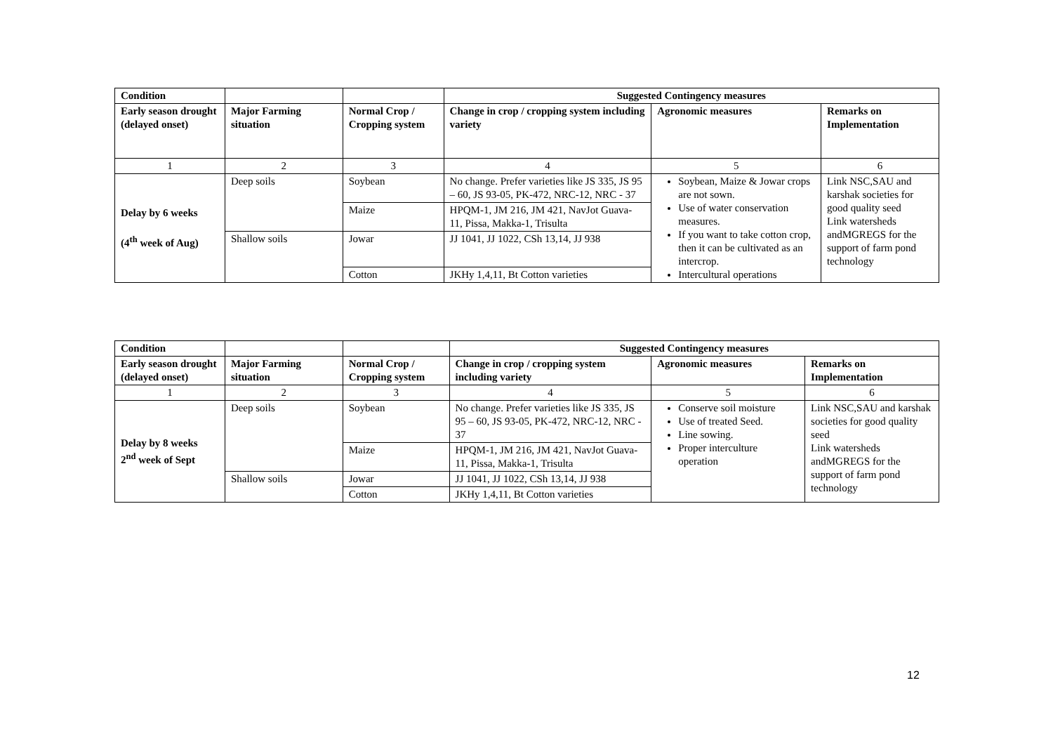| Condition | | | Suggested Contingency measures | | |
| Early season drought (delayed onset) | Major Farming situation | Normal Crop / Cropping system | Change in crop / cropping system including variety | Agronomic measures | Remarks on Implementation |
| 1 | 2 | 3 | 4 | 5 | 6 |
| Delay by 6 weeks (4<sup>th</sup> week of Aug) | Deep soils | Soybean | No change. Prefer varieties like JS 335, JS 95 – 60, JS 93-05, PK-472, NRC-12, NRC - 37 | Soybean, Maize & Jowar crops are not sown. Use of water conservation measures. If you want to take cotton crop, then it can be cultivated as an intercrop. Intercultural operations | Link NSC,SAU and karshak societies for good quality seed Link watersheds andMGREGS for the support of farm pond technology |
| | | Maize | HPQM-1, JM 216, JM 421, NavJot Guava- 11, Pissa, Makka-1, Trisulta | | |
| | Shallow soils | Jowar | JJ 1041, JJ 1022, CSh 13,14, JJ 938 | | |
| | | Cotton | JKHy 1,4,11, Bt Cotton varieties | | |
| Condition | | | Suggested Contingency measures | | |
| Early season drought (delayed onset) | Major Farming situation | Normal Crop / Cropping system | Change in crop / cropping system including variety | Agronomic measures | Remarks on Implementation |
| 1 | 2 | 3 | 4 | 5 | 6 |
| Delay by 8 weeks 2<sup>nd</sup> week of Sept | Deep soils | Soybean | No change. Prefer varieties like JS 335, JS 95 – 60, JS 93-05, PK-472, NRC-12, NRC - 37 | Conserve soil moisture Use of treated Seed. Line sowing. Proper interculture operation | Link NSC,SAU and karshak societies for good quality seed Link watersheds andMGREGS for the support of farm pond technology |
| | | Maize | HPQM-1, JM 216, JM 421, NavJot Guava- 11, Pissa, Makka-1, Trisulta | | |
| | Shallow soils | Jowar | JJ 1041, JJ 1022, CSh 13,14, JJ 938 | | |
| | | Cotton | JKHy 1,4,11, Bt Cotton varieties | | |
12